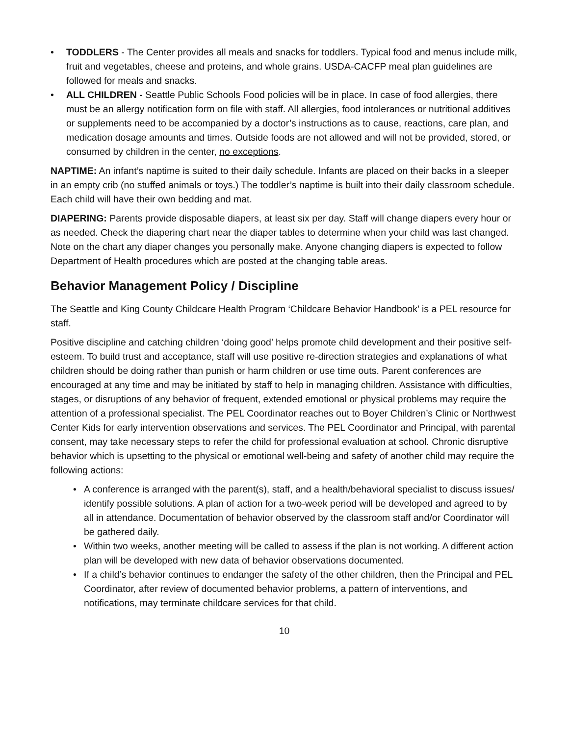• TODDLERS - The Center provides all meals and snacks for toddlers. Typical food and menus include milk, fruit and vegetables, cheese and proteins, and whole grains. USDA-CACFP meal plan guidelines are followed for meals and snacks.
• ALL CHILDREN - Seattle Public Schools Food policies will be in place. In case of food allergies, there must be an allergy notification form on file with staff. All allergies, food intolerances or nutritional additives or supplements need to be accompanied by a doctor’s instructions as to cause, reactions, care plan, and medication dosage amounts and times. Outside foods are not allowed and will not be provided, stored, or consumed by children in the center, no exceptions.
NAPTIME: An infant’s naptime is suited to their daily schedule. Infants are placed on their backs in a sleeper in an empty crib (no stuffed animals or toys.) The toddler’s naptime is built into their daily classroom schedule. Each child will have their own bedding and mat.
DIAPERING: Parents provide disposable diapers, at least six per day. Staff will change diapers every hour or as needed. Check the diapering chart near the diaper tables to determine when your child was last changed. Note on the chart any diaper changes you personally make. Anyone changing diapers is expected to follow Department of Health procedures which are posted at the changing table areas.
Behavior Management Policy / Discipline
The Seattle and King County Childcare Health Program ‘Childcare Behavior Handbook’ is a PEL resource for staff.
Positive discipline and catching children ‘doing good’ helps promote child development and their positive self-esteem. To build trust and acceptance, staff will use positive re-direction strategies and explanations of what children should be doing rather than punish or harm children or use time outs. Parent conferences are encouraged at any time and may be initiated by staff to help in managing children. Assistance with difficulties, stages, or disruptions of any behavior of frequent, extended emotional or physical problems may require the attention of a professional specialist. The PEL Coordinator reaches out to Boyer Children’s Clinic or Northwest Center Kids for early intervention observations and services. The PEL Coordinator and Principal, with parental consent, may take necessary steps to refer the child for professional evaluation at school. Chronic disruptive behavior which is upsetting to the physical or emotional well-being and safety of another child may require the following actions:
• A conference is arranged with the parent(s), staff, and a health/behavioral specialist to discuss issues/ identify possible solutions. A plan of action for a two-week period will be developed and agreed to by all in attendance. Documentation of behavior observed by the classroom staff and/or Coordinator will be gathered daily.
• Within two weeks, another meeting will be called to assess if the plan is not working. A different action plan will be developed with new data of behavior observations documented.
• If a child’s behavior continues to endanger the safety of the other children, then the Principal and PEL Coordinator, after review of documented behavior problems, a pattern of interventions, and notifications, may terminate childcare services for that child.
10